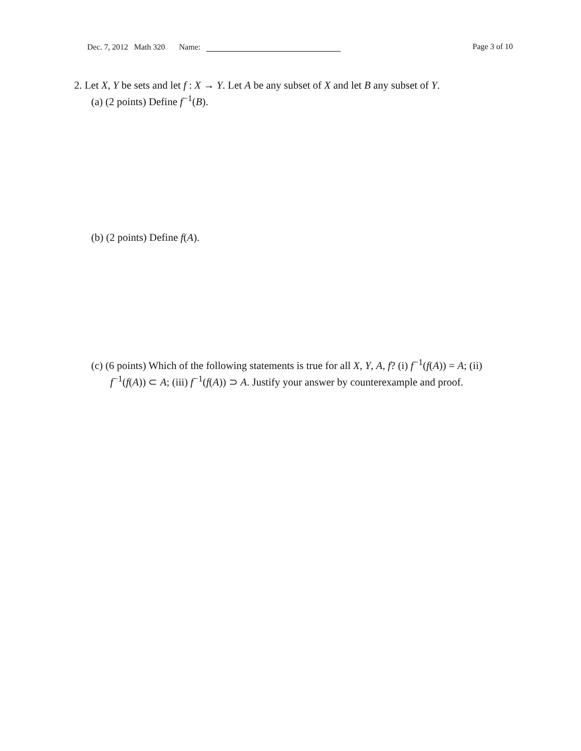Dec. 7, 2012 Math 320 Name: Page 3 of 10
2. Let X, Y be sets and let f : X → Y. Let A be any subset of X and let B any subset of Y.
(a) (2 points) Define f<sup>−1</sup>(B).
(b) (2 points) Define f(A).
(c) (6 points) Which of the following statements is true for all X, Y, A, f? (i) f<sup>−1</sup>(f(A)) = A; (ii) f<sup>−1</sup>(f(A)) ⊂ A; (iii) f<sup>−1</sup>(f(A)) ⊃ A. Justify your answer by counterexample and proof.